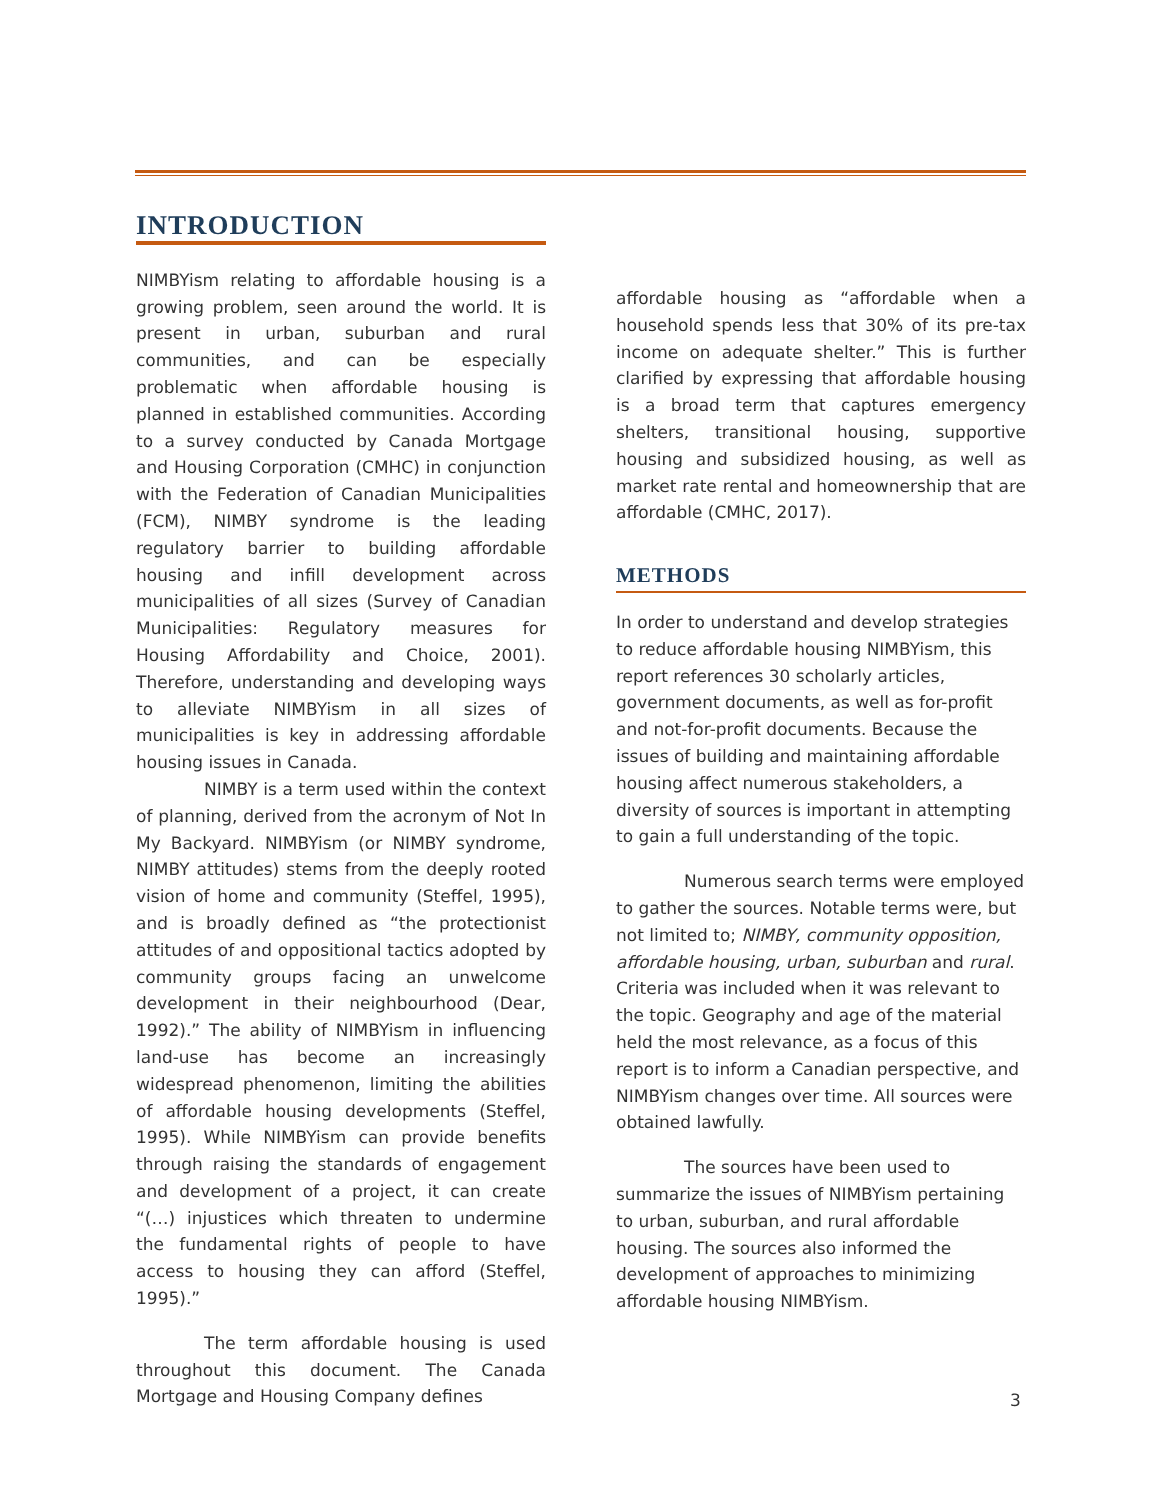INTRODUCTION
NIMBYism relating to affordable housing is a growing problem, seen around the world. It is present in urban, suburban and rural communities, and can be especially problematic when affordable housing is planned in established communities. According to a survey conducted by Canada Mortgage and Housing Corporation (CMHC) in conjunction with the Federation of Canadian Municipalities (FCM), NIMBY syndrome is the leading regulatory barrier to building affordable housing and infill development across municipalities of all sizes (Survey of Canadian Municipalities: Regulatory measures for Housing Affordability and Choice, 2001). Therefore, understanding and developing ways to alleviate NIMBYism in all sizes of municipalities is key in addressing affordable housing issues in Canada.
NIMBY is a term used within the context of planning, derived from the acronym of Not In My Backyard. NIMBYism (or NIMBY syndrome, NIMBY attitudes) stems from the deeply rooted vision of home and community (Steffel, 1995), and is broadly defined as “the protectionist attitudes of and oppositional tactics adopted by community groups facing an unwelcome development in their neighbourhood (Dear, 1992).” The ability of NIMBYism in influencing land-use has become an increasingly widespread phenomenon, limiting the abilities of affordable housing developments (Steffel, 1995). While NIMBYism can provide benefits through raising the standards of engagement and development of a project, it can create “(…) injustices which threaten to undermine the fundamental rights of people to have access to housing they can afford (Steffel, 1995).”
The term affordable housing is used throughout this document. The Canada Mortgage and Housing Company defines
affordable housing as “affordable when a household spends less that 30% of its pre-tax income on adequate shelter.” This is further clarified by expressing that affordable housing is a broad term that captures emergency shelters, transitional housing, supportive housing and subsidized housing, as well as market rate rental and homeownership that are affordable (CMHC, 2017).
METHODS
In order to understand and develop strategies to reduce affordable housing NIMBYism, this report references 30 scholarly articles, government documents, as well as for-profit and not-for-profit documents. Because the issues of building and maintaining affordable housing affect numerous stakeholders, a diversity of sources is important in attempting to gain a full understanding of the topic.
Numerous search terms were employed to gather the sources. Notable terms were, but not limited to; NIMBY, community opposition, affordable housing, urban, suburban and rural. Criteria was included when it was relevant to the topic. Geography and age of the material held the most relevance, as a focus of this report is to inform a Canadian perspective, and NIMBYism changes over time. All sources were obtained lawfully.
The sources have been used to summarize the issues of NIMBYism pertaining to urban, suburban, and rural affordable housing. The sources also informed the development of approaches to minimizing affordable housing NIMBYism.
3